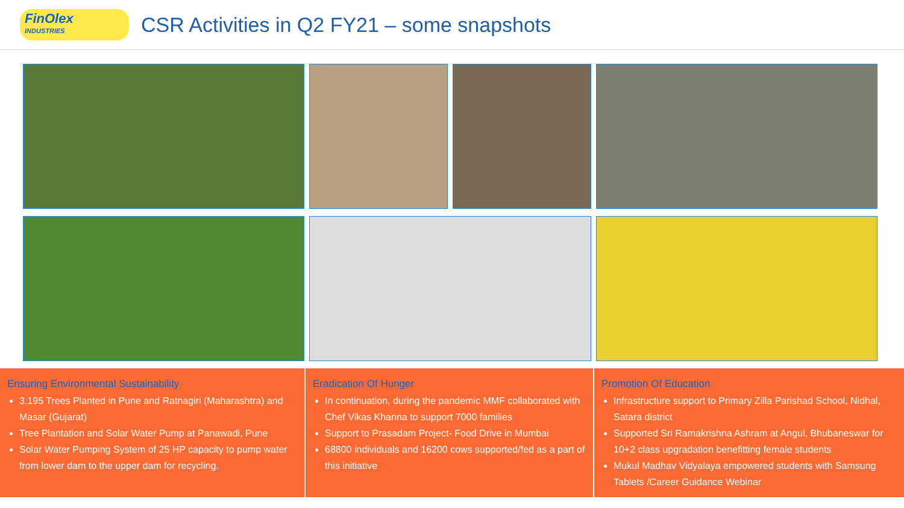FinOlex
INDUSTRIES
CSR Activities in Q2 FY21 – some snapshots
Ensuring Environmental Sustainability
3,195 Trees Planted in Pune and Ratnagiri (Maharashtra) and Masar (Gujarat)
Tree Plantation and Solar Water Pump at Panawadi, Pune
Solar Water Pumping System of 25 HP capacity to pump water from lower dam to the upper dam for recycling.
Eradication Of Hunger
In continuation, during the pandemic MMF collaborated with Chef Vikas Khanna to support 7000 families
Support to Prasadam Project- Food Drive in Mumbai
68800 individuals and 16200 cows supported/fed as a part of this initiative
Promotion Of Education
Infrastructure support to Primary Zilla Parishad School, Nidhal, Satara district
Supported Sri Ramakrishna Ashram at Angul, Bhubaneswar for 10+2 class upgradation benefitting female students
Mukul Madhav Vidyalaya empowered students with Samsung Tablets /Career Guidance Webinar